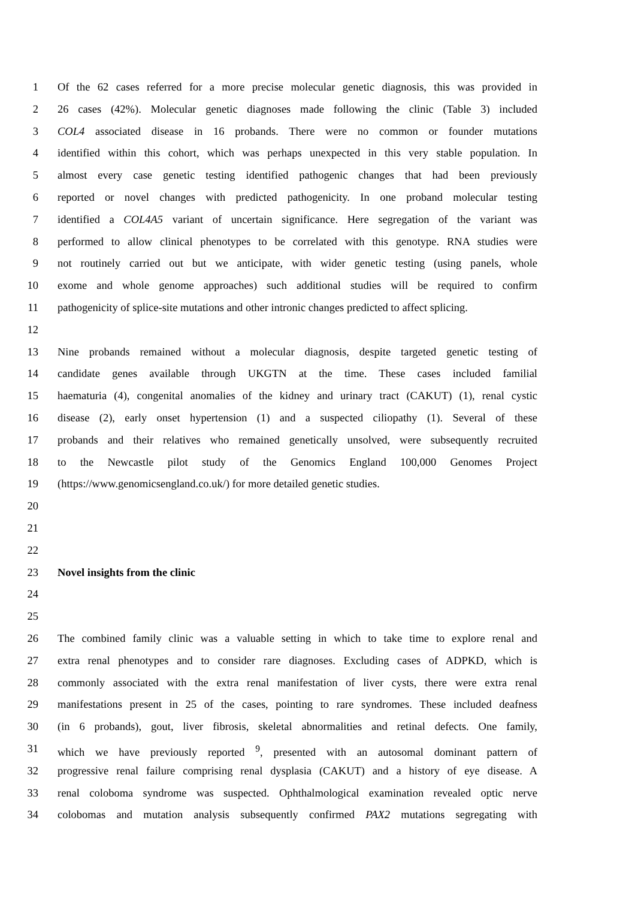1 Of the 62 cases referred for a more precise molecular genetic diagnosis, this was provided in
2 26 cases (42%). Molecular genetic diagnoses made following the clinic (Table 3) included
3 COL4 associated disease in 16 probands. There were no common or founder mutations
4 identified within this cohort, which was perhaps unexpected in this very stable population. In
5 almost every case genetic testing identified pathogenic changes that had been previously
6 reported or novel changes with predicted pathogenicity. In one proband molecular testing
7 identified a COL4A5 variant of uncertain significance. Here segregation of the variant was
8 performed to allow clinical phenotypes to be correlated with this genotype. RNA studies were
9 not routinely carried out but we anticipate, with wider genetic testing (using panels, whole
10 exome and whole genome approaches) such additional studies will be required to confirm
11 pathogenicity of splice-site mutations and other intronic changes predicted to affect splicing.
12
13 Nine probands remained without a molecular diagnosis, despite targeted genetic testing of
14 candidate genes available through UKGTN at the time. These cases included familial
15 haematuria (4), congenital anomalies of the kidney and urinary tract (CAKUT) (1), renal cystic
16 disease (2), early onset hypertension (1) and a suspected ciliopathy (1). Several of these
17 probands and their relatives who remained genetically unsolved, were subsequently recruited
18 to the Newcastle pilot study of the Genomics England 100,000 Genomes Project
19 (https://www.genomicsengland.co.uk/) for more detailed genetic studies.
20
21
22
23 Novel insights from the clinic
24
25
26 The combined family clinic was a valuable setting in which to take time to explore renal and
27 extra renal phenotypes and to consider rare diagnoses. Excluding cases of ADPKD, which is
28 commonly associated with the extra renal manifestation of liver cysts, there were extra renal
29 manifestations present in 25 of the cases, pointing to rare syndromes. These included deafness
30 (in 6 probands), gout, liver fibrosis, skeletal abnormalities and retinal defects. One family,
31 which we have previously reported <sup>9</sup>, presented with an autosomal dominant pattern of
32 progressive renal failure comprising renal dysplasia (CAKUT) and a history of eye disease. A
33 renal coloboma syndrome was suspected. Ophthalmological examination revealed optic nerve
34 colobomas and mutation analysis subsequently confirmed PAX2 mutations segregating with